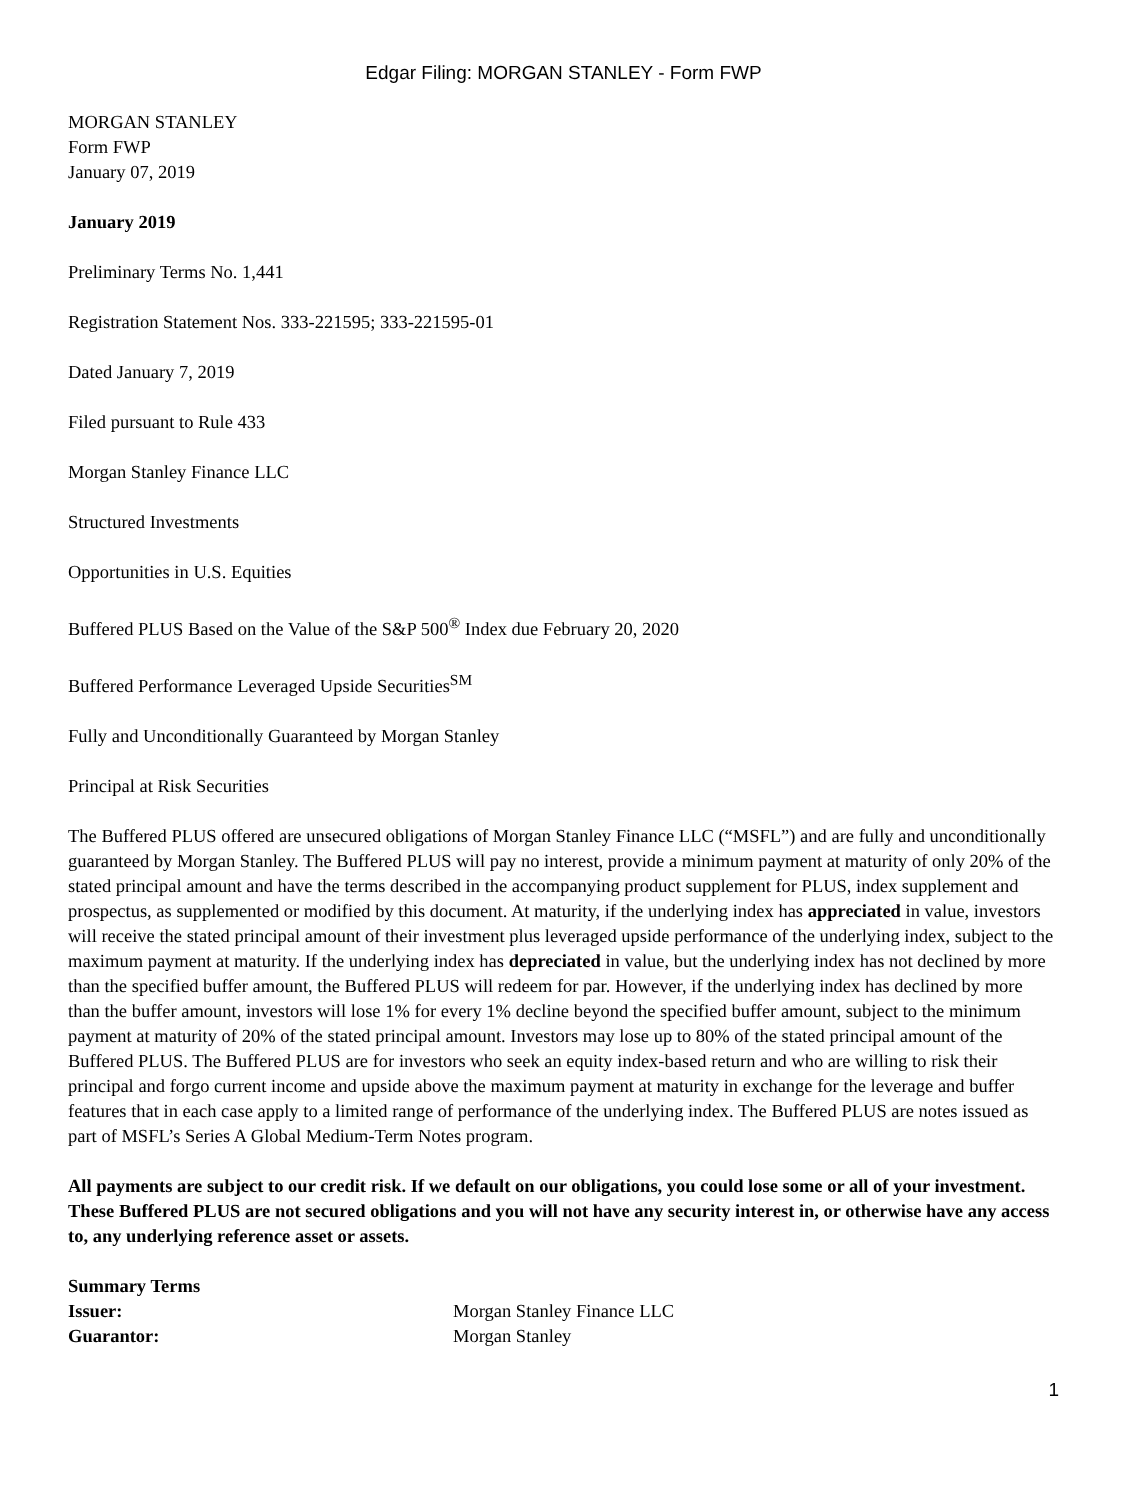Edgar Filing: MORGAN STANLEY - Form FWP
MORGAN STANLEY
Form FWP
January 07, 2019
January 2019
Preliminary Terms No. 1,441
Registration Statement Nos. 333-221595; 333-221595-01
Dated January 7, 2019
Filed pursuant to Rule 433
Morgan Stanley Finance LLC
Structured Investments
Opportunities in U.S. Equities
Buffered PLUS Based on the Value of the S&P 500<sup>®</sup> Index due February 20, 2020
Buffered Performance Leveraged Upside Securities<sup>SM</sup>
Fully and Unconditionally Guaranteed by Morgan Stanley
Principal at Risk Securities
The Buffered PLUS offered are unsecured obligations of Morgan Stanley Finance LLC (“MSFL”) and are fully and unconditionally guaranteed by Morgan Stanley. The Buffered PLUS will pay no interest, provide a minimum payment at maturity of only 20% of the stated principal amount and have the terms described in the accompanying product supplement for PLUS, index supplement and prospectus, as supplemented or modified by this document. At maturity, if the underlying index has appreciated in value, investors will receive the stated principal amount of their investment plus leveraged upside performance of the underlying index, subject to the maximum payment at maturity. If the underlying index has depreciated in value, but the underlying index has not declined by more than the specified buffer amount, the Buffered PLUS will redeem for par. However, if the underlying index has declined by more than the buffer amount, investors will lose 1% for every 1% decline beyond the specified buffer amount, subject to the minimum payment at maturity of 20% of the stated principal amount. Investors may lose up to 80% of the stated principal amount of the Buffered PLUS. The Buffered PLUS are for investors who seek an equity index-based return and who are willing to risk their principal and forgo current income and upside above the maximum payment at maturity in exchange for the leverage and buffer features that in each case apply to a limited range of performance of the underlying index. The Buffered PLUS are notes issued as part of MSFL’s Series A Global Medium-Term Notes program.
All payments are subject to our credit risk. If we default on our obligations, you could lose some or all of your investment. These Buffered PLUS are not secured obligations and you will not have any security interest in, or otherwise have any access to, any underlying reference asset or assets.
| Summary Terms | |
| Issuer: | Morgan Stanley Finance LLC |
| Guarantor: | Morgan Stanley |
1